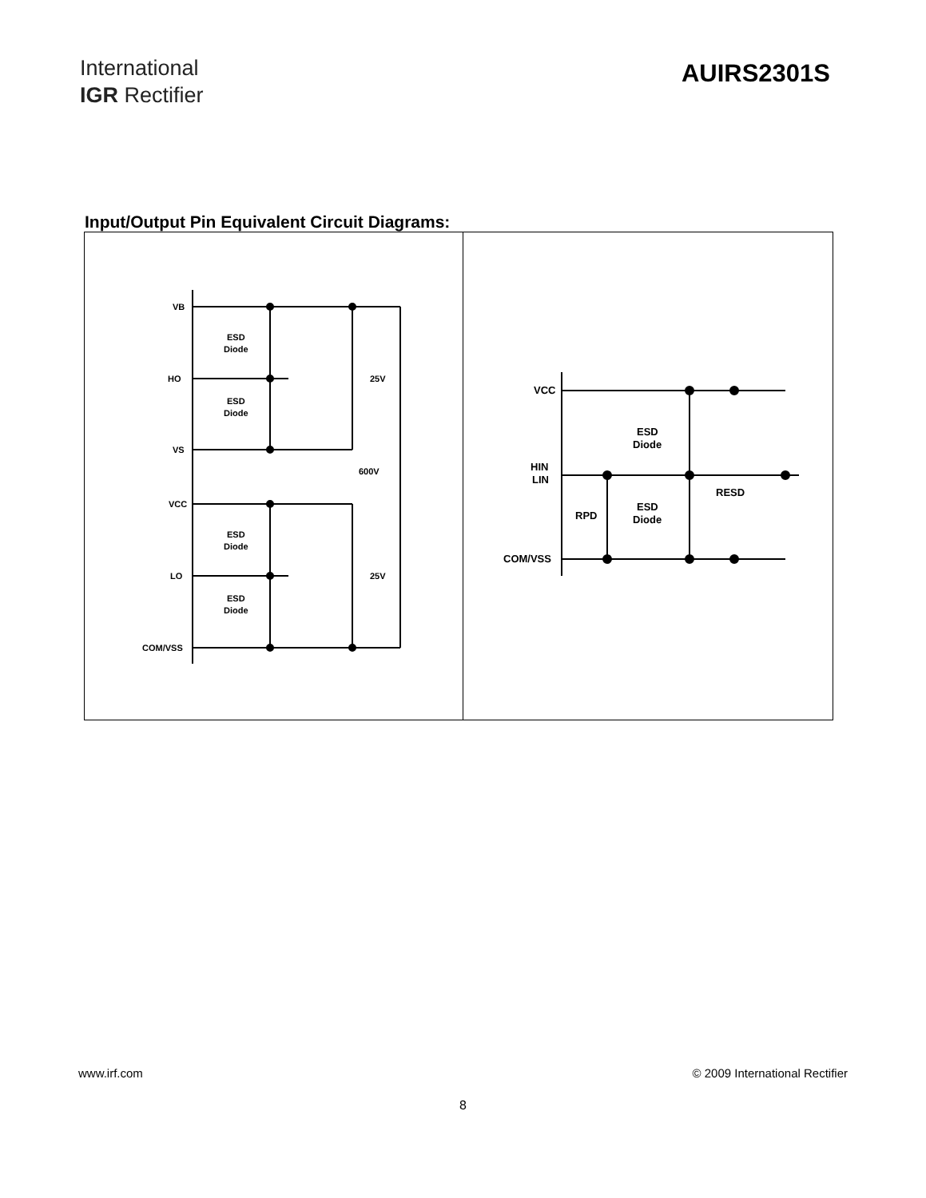International
IGR Rectifier
AUIRS2301S
Input/Output Pin Equivalent Circuit Diagrams:
VB
HO
VS
VCC
LO
COM/VSS
ESD
Diode
ESD
Diode
ESD
Diode
ESD
Diode
25V
25V
600V
VCC
HIN
LIN
COM/VSS
ESD
Diode
ESD
Diode
RPD
RESD
www.irf.com © 2009 International Rectifier
8